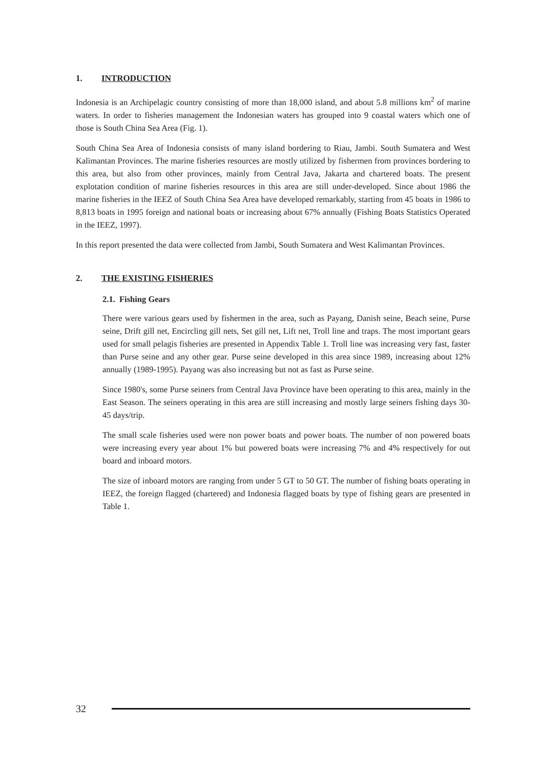1. INTRODUCTION
Indonesia is an Archipelagic country consisting of more than 18,000 island, and about 5.8 millions km<sup>2</sup> of marine waters. In order to fisheries management the Indonesian waters has grouped into 9 coastal waters which one of those is South China Sea Area (Fig. 1).
South China Sea Area of Indonesia consists of many island bordering to Riau, Jambi. South Sumatera and West Kalimantan Provinces. The marine fisheries resources are mostly utilized by fishermen from provinces bordering to this area, but also from other provinces, mainly from Central Java, Jakarta and chartered boats. The present explotation condition of marine fisheries resources in this area are still under-developed. Since about 1986 the marine fisheries in the IEEZ of South China Sea Area have developed remarkably, starting from 45 boats in 1986 to 8,813 boats in 1995 foreign and national boats or increasing about 67% annually (Fishing Boats Statistics Operated in the IEEZ, 1997).
In this report presented the data were collected from Jambi, South Sumatera and West Kalimantan Provinces.
2. THE EXISTING FISHERIES
2.1. Fishing Gears
There were various gears used by fishermen in the area, such as Payang, Danish seine, Beach seine, Purse seine, Drift gill net, Encircling gill nets, Set gill net, Lift net, Troll line and traps. The most important gears used for small pelagis fisheries are presented in Appendix Table 1. Troll line was increasing very fast, faster than Purse seine and any other gear. Purse seine developed in this area since 1989, increasing about 12% annually (1989-1995). Payang was also increasing but not as fast as Purse seine.
Since 1980's, some Purse seiners from Central Java Province have been operating to this area, mainly in the East Season. The seiners operating in this area are still increasing and mostly large seiners fishing days 30-45 days/trip.
The small scale fisheries used were non power boats and power boats. The number of non powered boats were increasing every year about 1% but powered boats were increasing 7% and 4% respectively for out board and inboard motors.
The size of inboard motors are ranging from under 5 GT to 50 GT. The number of fishing boats operating in IEEZ, the foreign flagged (chartered) and Indonesia flagged boats by type of fishing gears are presented in Table 1.
32